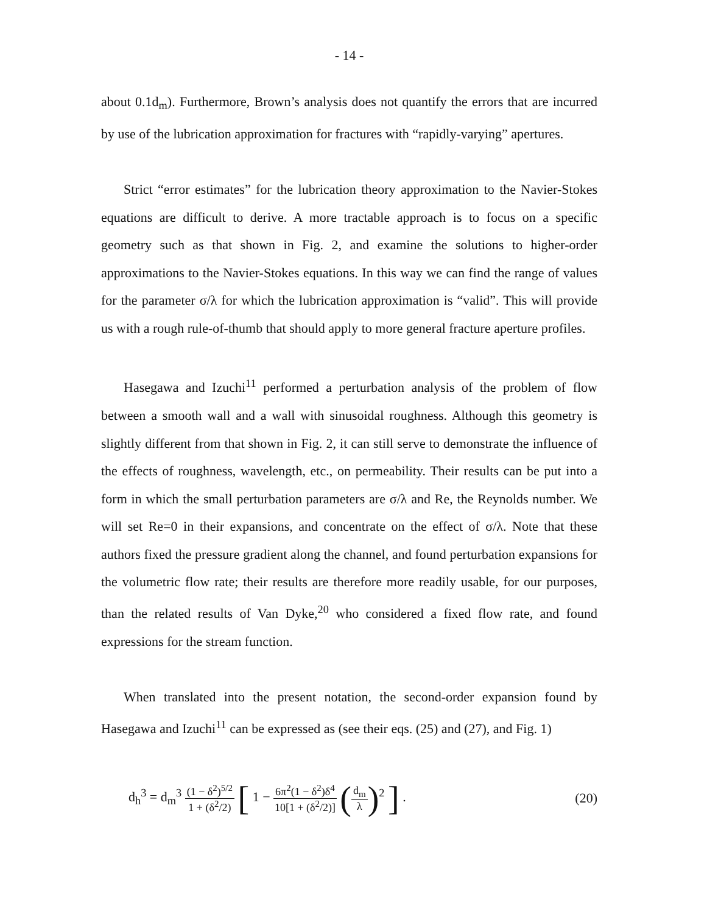- 14 -
about 0.1d<sub>m</sub>). Furthermore, Brown’s analysis does not quantify the errors that are incurred by use of the lubrication approximation for fractures with “rapidly-varying” apertures.
Strict “error estimates” for the lubrication theory approximation to the Navier-Stokes equations are difficult to derive. A more tractable approach is to focus on a specific geometry such as that shown in Fig. 2, and examine the solutions to higher-order approximations to the Navier-Stokes equations. In this way we can find the range of values for the parameter σ/λ for which the lubrication approximation is “valid”. This will provide us with a rough rule-of-thumb that should apply to more general fracture aperture profiles.
Hasegawa and Izuchi<sup>11</sup> performed a perturbation analysis of the problem of flow between a smooth wall and a wall with sinusoidal roughness. Although this geometry is slightly different from that shown in Fig. 2, it can still serve to demonstrate the influence of the effects of roughness, wavelength, etc., on permeability. Their results can be put into a form in which the small perturbation parameters are σ/λ and Re, the Reynolds number. We will set Re=0 in their expansions, and concentrate on the effect of σ/λ. Note that these authors fixed the pressure gradient along the channel, and found perturbation expansions for the volumetric flow rate; their results are therefore more readily usable, for our purposes, than the related results of Van Dyke,<sup>20</sup> who considered a fixed flow rate, and found expressions for the stream function.
When translated into the present notation, the second-order expansion found by Hasegawa and Izuchi<sup>11</sup> can be expressed as (see their eqs. (25) and (27), and Fig. 1)
d<sub>h</sub><sup>3</sup> = d<sub>m</sub><sup>3</sup> (1 − δ<sup>2</sup>)<sup>5/2</sup> 1 + (δ<sup>2</sup>/2) [ 1 − 6π<sup>2</sup>(1 − δ<sup>2</sup>)δ<sup>4</sup> 10[1 + (δ<sup>2</sup>/2)] (d<sub>m</sub> λ)<sup>2</sup> ] .
(20)